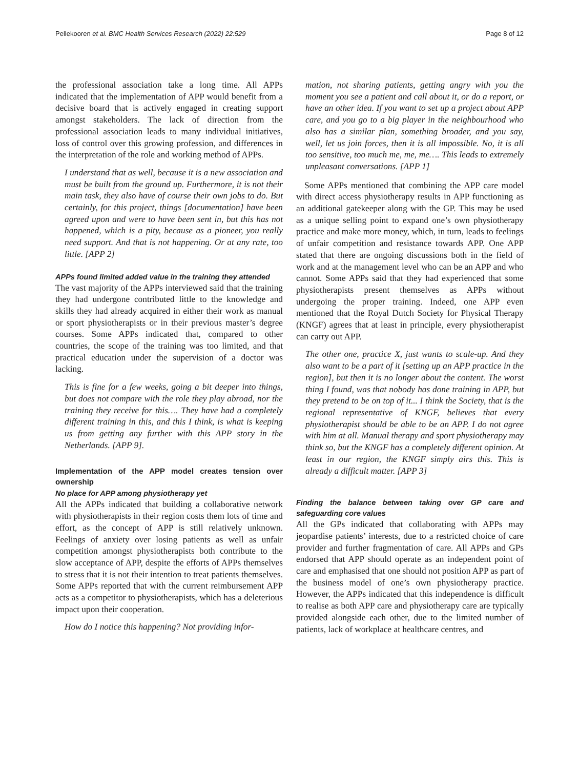Pellekooren et al. BMC Health Services Research (2022) 22:529 Page 8 of 12
the professional association take a long time. All APPs indicated that the implementation of APP would benefit from a decisive board that is actively engaged in creating support amongst stakeholders. The lack of direction from the professional association leads to many individual initiatives, loss of control over this growing profession, and differences in the interpretation of the role and working method of APPs.
I understand that as well, because it is a new association and must be built from the ground up. Furthermore, it is not their main task, they also have of course their own jobs to do. But certainly, for this project, things [documentation] have been agreed upon and were to have been sent in, but this has not happened, which is a pity, because as a pioneer, you really need support. And that is not happening. Or at any rate, too little. [APP 2]
APPs found limited added value in the training they attended
The vast majority of the APPs interviewed said that the training they had undergone contributed little to the knowledge and skills they had already acquired in either their work as manual or sport physiotherapists or in their previous master’s degree courses. Some APPs indicated that, compared to other countries, the scope of the training was too limited, and that practical education under the supervision of a doctor was lacking.
This is fine for a few weeks, going a bit deeper into things, but does not compare with the role they play abroad, nor the training they receive for this…. They have had a completely different training in this, and this I think, is what is keeping us from getting any further with this APP story in the Netherlands. [APP 9].
Implementation of the APP model creates tension over ownership
No place for APP among physiotherapy yet
All the APPs indicated that building a collaborative network with physiotherapists in their region costs them lots of time and effort, as the concept of APP is still relatively unknown. Feelings of anxiety over losing patients as well as unfair competition amongst physiotherapists both contribute to the slow acceptance of APP, despite the efforts of APPs themselves to stress that it is not their intention to treat patients themselves. Some APPs reported that with the current reimbursement APP acts as a competitor to physiotherapists, which has a deleterious impact upon their cooperation.
How do I notice this happening? Not providing infor-
mation, not sharing patients, getting angry with you the moment you see a patient and call about it, or do a report, or have an other idea. If you want to set up a project about APP care, and you go to a big player in the neighbourhood who also has a similar plan, something broader, and you say, well, let us join forces, then it is all impossible. No, it is all too sensitive, too much me, me, me…. This leads to extremely unpleasant conversations. [APP 1]
Some APPs mentioned that combining the APP care model with direct access physiotherapy results in APP functioning as an additional gatekeeper along with the GP. This may be used as a unique selling point to expand one’s own physiotherapy practice and make more money, which, in turn, leads to feelings of unfair competition and resistance towards APP. One APP stated that there are ongoing discussions both in the field of work and at the management level who can be an APP and who cannot. Some APPs said that they had experienced that some physiotherapists present themselves as APPs without undergoing the proper training. Indeed, one APP even mentioned that the Royal Dutch Society for Physical Therapy (KNGF) agrees that at least in principle, every physiotherapist can carry out APP.
The other one, practice X, just wants to scale-up. And they also want to be a part of it [setting up an APP practice in the region], but then it is no longer about the content. The worst thing I found, was that nobody has done training in APP, but they pretend to be on top of it... I think the Society, that is the regional representative of KNGF, believes that every physiotherapist should be able to be an APP. I do not agree with him at all. Manual therapy and sport physiotherapy may think so, but the KNGF has a completely different opinion. At least in our region, the KNGF simply airs this. This is already a difficult matter. [APP 3]
Finding the balance between taking over GP care and safeguarding core values
All the GPs indicated that collaborating with APPs may jeopardise patients’ interests, due to a restricted choice of care provider and further fragmentation of care. All APPs and GPs endorsed that APP should operate as an independent point of care and emphasised that one should not position APP as part of the business model of one’s own physiotherapy practice. However, the APPs indicated that this independence is difficult to realise as both APP care and physiotherapy care are typically provided alongside each other, due to the limited number of patients, lack of workplace at healthcare centres, and